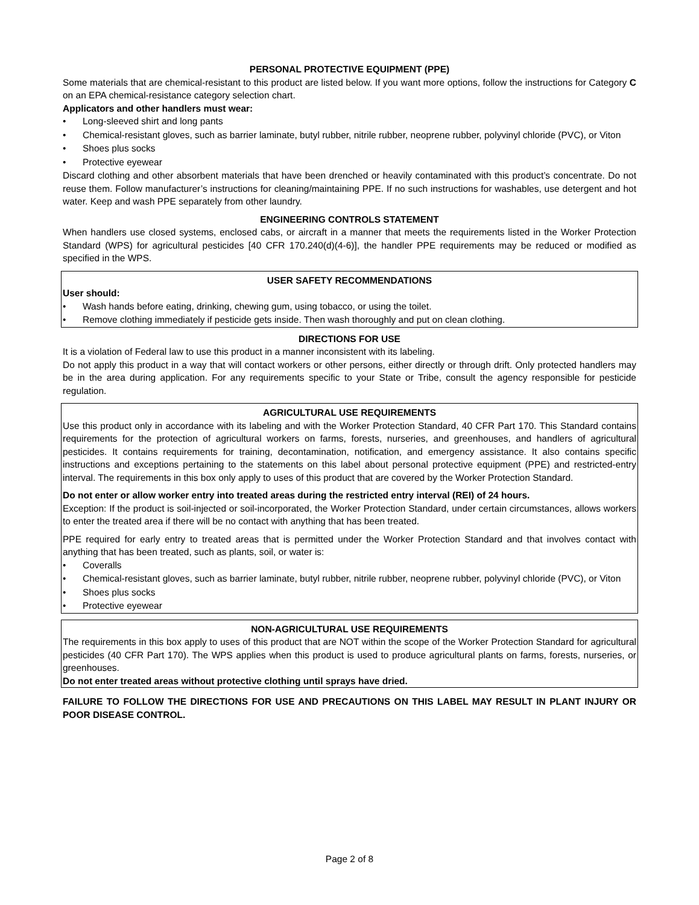PERSONAL PROTECTIVE EQUIPMENT (PPE)
Some materials that are chemical-resistant to this product are listed below. If you want more options, follow the instructions for Category C on an EPA chemical-resistance category selection chart.
Applicators and other handlers must wear:
• Long-sleeved shirt and long pants
• Chemical-resistant gloves, such as barrier laminate, butyl rubber, nitrile rubber, neoprene rubber, polyvinyl chloride (PVC), or Viton
• Shoes plus socks
• Protective eyewear
Discard clothing and other absorbent materials that have been drenched or heavily contaminated with this product’s concentrate. Do not reuse them. Follow manufacturer’s instructions for cleaning/maintaining PPE. If no such instructions for washables, use detergent and hot water. Keep and wash PPE separately from other laundry.
ENGINEERING CONTROLS STATEMENT
When handlers use closed systems, enclosed cabs, or aircraft in a manner that meets the requirements listed in the Worker Protection Standard (WPS) for agricultural pesticides [40 CFR 170.240(d)(4-6)], the handler PPE requirements may be reduced or modified as specified in the WPS.
USER SAFETY RECOMMENDATIONS
User should:
• Wash hands before eating, drinking, chewing gum, using tobacco, or using the toilet.
• Remove clothing immediately if pesticide gets inside. Then wash thoroughly and put on clean clothing.
DIRECTIONS FOR USE
It is a violation of Federal law to use this product in a manner inconsistent with its labeling.
Do not apply this product in a way that will contact workers or other persons, either directly or through drift. Only protected handlers may be in the area during application. For any requirements specific to your State or Tribe, consult the agency responsible for pesticide regulation.
AGRICULTURAL USE REQUIREMENTS
Use this product only in accordance with its labeling and with the Worker Protection Standard, 40 CFR Part 170. This Standard contains requirements for the protection of agricultural workers on farms, forests, nurseries, and greenhouses, and handlers of agricultural pesticides. It contains requirements for training, decontamination, notification, and emergency assistance. It also contains specific instructions and exceptions pertaining to the statements on this label about personal protective equipment (PPE) and restricted-entry interval. The requirements in this box only apply to uses of this product that are covered by the Worker Protection Standard.
Do not enter or allow worker entry into treated areas during the restricted entry interval (REI) of 24 hours.
Exception: If the product is soil-injected or soil-incorporated, the Worker Protection Standard, under certain circumstances, allows workers to enter the treated area if there will be no contact with anything that has been treated.
PPE required for early entry to treated areas that is permitted under the Worker Protection Standard and that involves contact with anything that has been treated, such as plants, soil, or water is:
• Coveralls
• Chemical-resistant gloves, such as barrier laminate, butyl rubber, nitrile rubber, neoprene rubber, polyvinyl chloride (PVC), or Viton
• Shoes plus socks
• Protective eyewear
NON-AGRICULTURAL USE REQUIREMENTS
The requirements in this box apply to uses of this product that are NOT within the scope of the Worker Protection Standard for agricultural pesticides (40 CFR Part 170). The WPS applies when this product is used to produce agricultural plants on farms, forests, nurseries, or greenhouses.
Do not enter treated areas without protective clothing until sprays have dried.
FAILURE TO FOLLOW THE DIRECTIONS FOR USE AND PRECAUTIONS ON THIS LABEL MAY RESULT IN PLANT INJURY OR POOR DISEASE CONTROL.
Page 2 of 8